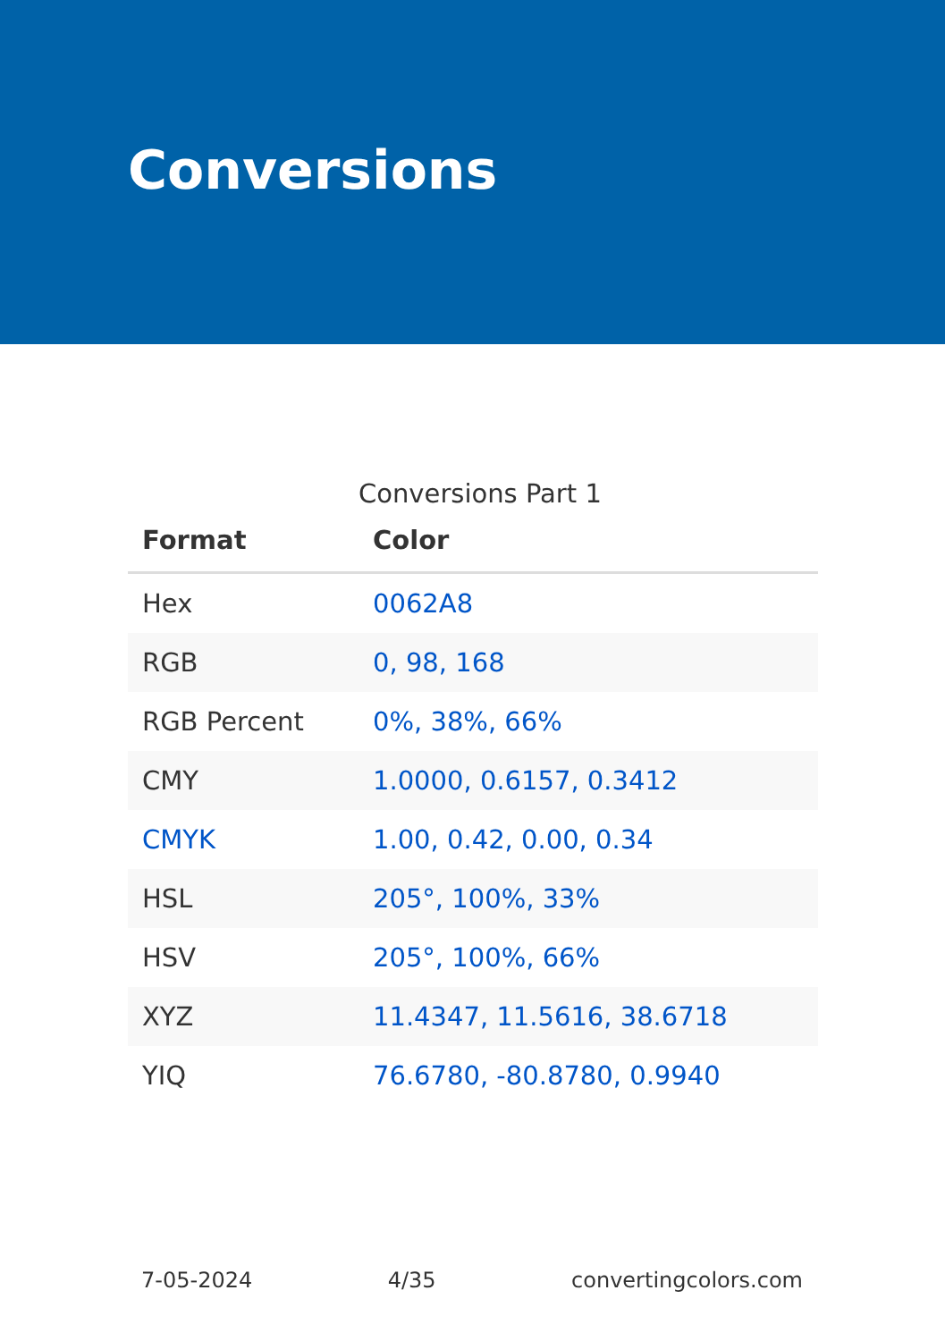Conversions
Conversions Part 1
| Format | Color |
| --- | --- |
| Hex | 0062A8 |
| RGB | 0, 98, 168 |
| RGB Percent | 0%, 38%, 66% |
| CMY | 1.0000, 0.6157, 0.3412 |
| CMYK | 1.00, 0.42, 0.00, 0.34 |
| HSL | 205°, 100%, 33% |
| HSV | 205°, 100%, 66% |
| XYZ | 11.4347, 11.5616, 38.6718 |
| YIQ | 76.6780, -80.8780, 0.9940 |
7-05-2024 4/35 convertingcolors.com